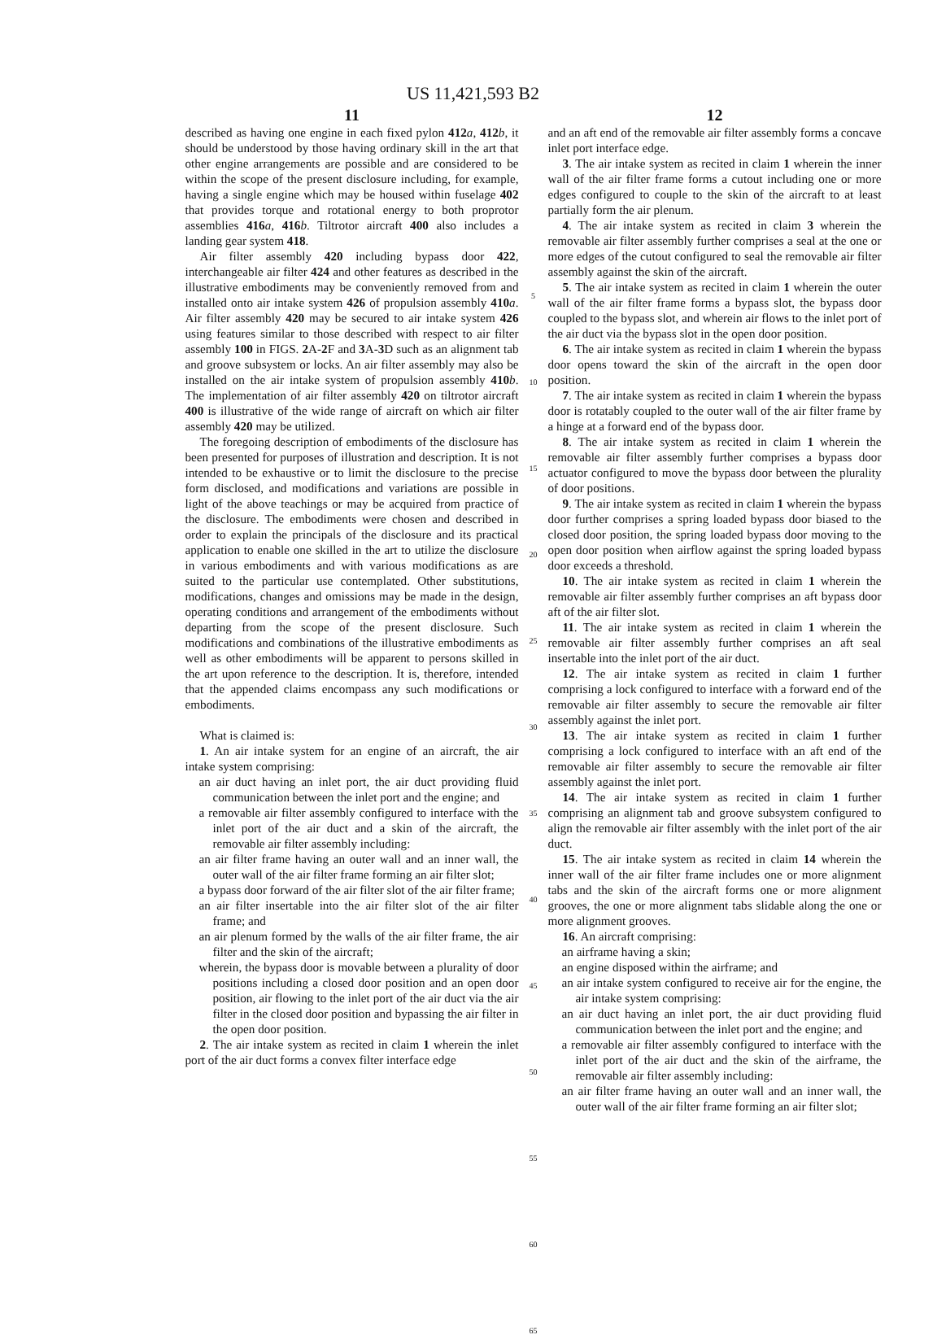US 11,421,593 B2
11
described as having one engine in each fixed pylon 412 a, 412 b, it should be understood by those having ordinary skill in the art that other engine arrangements are possible and are considered to be within the scope of the present disclosure including, for example, having a single engine which may be housed within fuselage 402 that provides torque and rotational energy to both proprotor assemblies 416 a, 416 b. Tiltrotor aircraft 400 also includes a landing gear system 418.
Air filter assembly 420 including bypass door 422, interchangeable air filter 424 and other features as described in the illustrative embodiments may be conveniently removed from and installed onto air intake system 426 of propulsion assembly 410 a. Air filter assembly 420 may be secured to air intake system 426 using features similar to those described with respect to air filter assembly 100 in FIGS. 2 A-2 F and 3 A-3 D such as an alignment tab and groove subsystem or locks. An air filter assembly may also be installed on the air intake system of propulsion assembly 410 b. The implementation of air filter assembly 420 on tiltrotor aircraft 400 is illustrative of the wide range of aircraft on which air filter assembly 420 may be utilized.
The foregoing description of embodiments of the disclosure has been presented for purposes of illustration and description. It is not intended to be exhaustive or to limit the disclosure to the precise form disclosed, and modifications and variations are possible in light of the above teachings or may be acquired from practice of the disclosure. The embodiments were chosen and described in order to explain the principals of the disclosure and its practical application to enable one skilled in the art to utilize the disclosure in various embodiments and with various modifications as are suited to the particular use contemplated. Other substitutions, modifications, changes and omissions may be made in the design, operating conditions and arrangement of the embodiments without departing from the scope of the present disclosure. Such modifications and combinations of the illustrative embodiments as well as other embodiments will be apparent to persons skilled in the art upon reference to the description. It is, therefore, intended that the appended claims encompass any such modifications or embodiments.
What is claimed is:
1. An air intake system for an engine of an aircraft, the air intake system comprising:
an air duct having an inlet port, the air duct providing fluid communication between the inlet port and the engine; and
a removable air filter assembly configured to interface with the inlet port of the air duct and a skin of the aircraft, the removable air filter assembly including:
an air filter frame having an outer wall and an inner wall, the outer wall of the air filter frame forming an air filter slot;
a bypass door forward of the air filter slot of the air filter frame;
an air filter insertable into the air filter slot of the air filter frame; and
an air plenum formed by the walls of the air filter frame, the air filter and the skin of the aircraft;
wherein, the bypass door is movable between a plurality of door positions including a closed door position and an open door position, air flowing to the inlet port of the air duct via the air filter in the closed door position and bypassing the air filter in the open door position.
2. The air intake system as recited in claim 1 wherein the inlet port of the air duct forms a convex filter interface edge
5
10
15
20
25
30
35
40
45
50
55
60
65
12
and an aft end of the removable air filter assembly forms a concave inlet port interface edge.
3. The air intake system as recited in claim 1 wherein the inner wall of the air filter frame forms a cutout including one or more edges configured to couple to the skin of the aircraft to at least partially form the air plenum.
4. The air intake system as recited in claim 3 wherein the removable air filter assembly further comprises a seal at the one or more edges of the cutout configured to seal the removable air filter assembly against the skin of the aircraft.
5. The air intake system as recited in claim 1 wherein the outer wall of the air filter frame forms a bypass slot, the bypass door coupled to the bypass slot, and wherein air flows to the inlet port of the air duct via the bypass slot in the open door position.
6. The air intake system as recited in claim 1 wherein the bypass door opens toward the skin of the aircraft in the open door position.
7. The air intake system as recited in claim 1 wherein the bypass door is rotatably coupled to the outer wall of the air filter frame by a hinge at a forward end of the bypass door.
8. The air intake system as recited in claim 1 wherein the removable air filter assembly further comprises a bypass door actuator configured to move the bypass door between the plurality of door positions.
9. The air intake system as recited in claim 1 wherein the bypass door further comprises a spring loaded bypass door biased to the closed door position, the spring loaded bypass door moving to the open door position when airflow against the spring loaded bypass door exceeds a threshold.
10. The air intake system as recited in claim 1 wherein the removable air filter assembly further comprises an aft bypass door aft of the air filter slot.
11. The air intake system as recited in claim 1 wherein the removable air filter assembly further comprises an aft seal insertable into the inlet port of the air duct.
12. The air intake system as recited in claim 1 further comprising a lock configured to interface with a forward end of the removable air filter assembly to secure the removable air filter assembly against the inlet port.
13. The air intake system as recited in claim 1 further comprising a lock configured to interface with an aft end of the removable air filter assembly to secure the removable air filter assembly against the inlet port.
14. The air intake system as recited in claim 1 further comprising an alignment tab and groove subsystem configured to align the removable air filter assembly with the inlet port of the air duct.
15. The air intake system as recited in claim 14 wherein the inner wall of the air filter frame includes one or more alignment tabs and the skin of the aircraft forms one or more alignment grooves, the one or more alignment tabs slidable along the one or more alignment grooves.
16. An aircraft comprising:
an airframe having a skin;
an engine disposed within the airframe; and
an air intake system configured to receive air for the engine, the air intake system comprising:
an air duct having an inlet port, the air duct providing fluid communication between the inlet port and the engine; and
a removable air filter assembly configured to interface with the inlet port of the air duct and the skin of the airframe, the removable air filter assembly including:
an air filter frame having an outer wall and an inner wall, the outer wall of the air filter frame forming an air filter slot;